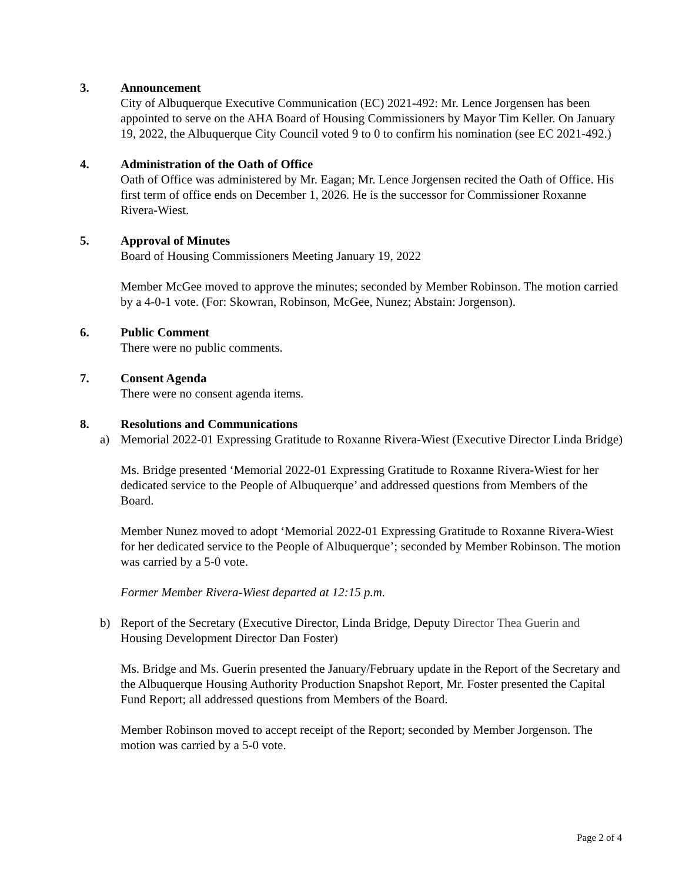3. Announcement
City of Albuquerque Executive Communication (EC) 2021-492: Mr. Lence Jorgensen has been appointed to serve on the AHA Board of Housing Commissioners by Mayor Tim Keller. On January 19, 2022, the Albuquerque City Council voted 9 to 0 to confirm his nomination (see EC 2021-492.)
4. Administration of the Oath of Office
Oath of Office was administered by Mr. Eagan; Mr. Lence Jorgensen recited the Oath of Office. His first term of office ends on December 1, 2026. He is the successor for Commissioner Roxanne Rivera-Wiest.
5. Approval of Minutes
Board of Housing Commissioners Meeting January 19, 2022
Member McGee moved to approve the minutes; seconded by Member Robinson. The motion carried by a 4-0-1 vote. (For: Skowran, Robinson, McGee, Nunez; Abstain: Jorgenson).
6. Public Comment
There were no public comments.
7. Consent Agenda
There were no consent agenda items.
8. Resolutions and Communications
a) Memorial 2022-01 Expressing Gratitude to Roxanne Rivera-Wiest (Executive Director Linda Bridge)
Ms. Bridge presented ‘Memorial 2022-01 Expressing Gratitude to Roxanne Rivera-Wiest for her dedicated service to the People of Albuquerque’ and addressed questions from Members of the Board.
Member Nunez moved to adopt ‘Memorial 2022-01 Expressing Gratitude to Roxanne Rivera-Wiest for her dedicated service to the People of Albuquerque’; seconded by Member Robinson. The motion was carried by a 5-0 vote.
Former Member Rivera-Wiest departed at 12:15 p.m.
b) Report of the Secretary (Executive Director, Linda Bridge, Deputy Director Thea Guerin and Housing Development Director Dan Foster)
Ms. Bridge and Ms. Guerin presented the January/February update in the Report of the Secretary and the Albuquerque Housing Authority Production Snapshot Report, Mr. Foster presented the Capital Fund Report; all addressed questions from Members of the Board.
Member Robinson moved to accept receipt of the Report; seconded by Member Jorgenson. The motion was carried by a 5-0 vote.
Page 2 of 4